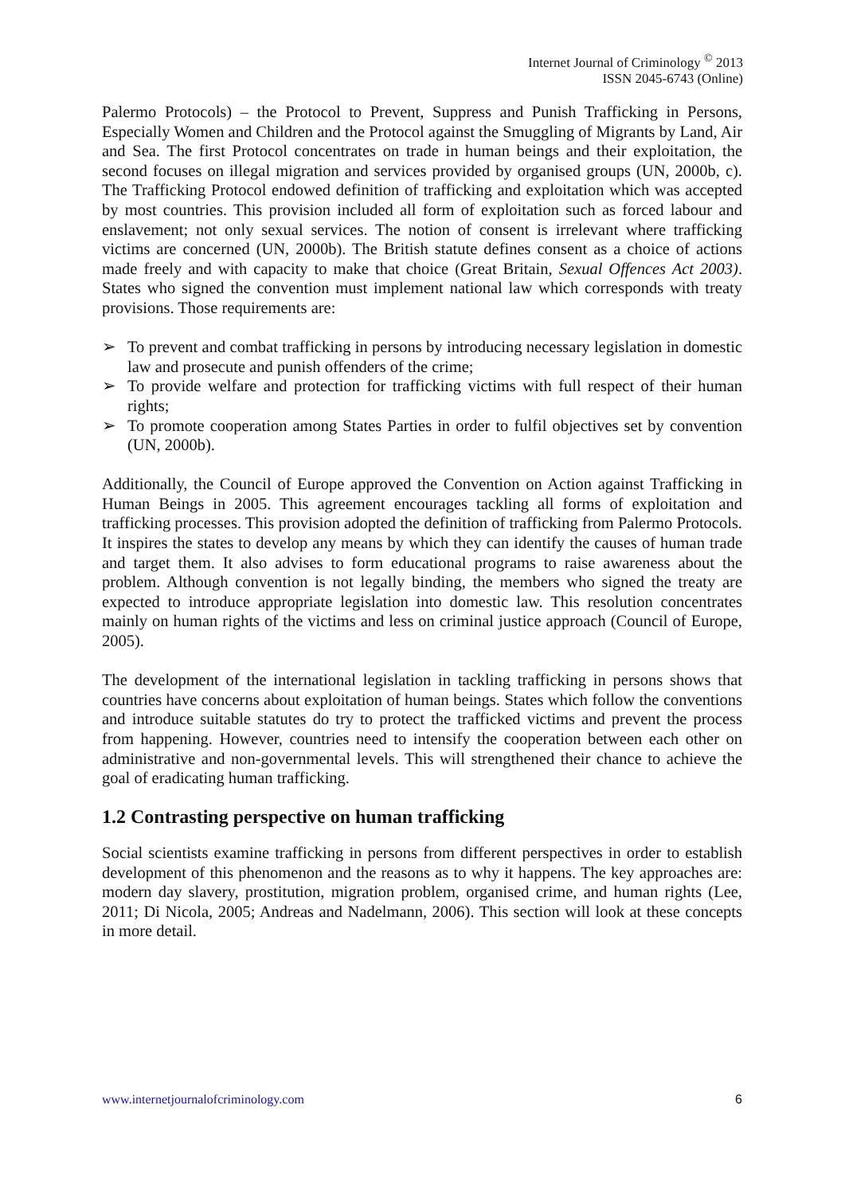Internet Journal of Criminology <sup>©</sup> 2013
ISSN 2045-6743 (Online)
Palermo Protocols) – the Protocol to Prevent, Suppress and Punish Trafficking in Persons, Especially Women and Children and the Protocol against the Smuggling of Migrants by Land, Air and Sea. The first Protocol concentrates on trade in human beings and their exploitation, the second focuses on illegal migration and services provided by organised groups (UN, 2000b, c). The Trafficking Protocol endowed definition of trafficking and exploitation which was accepted by most countries. This provision included all form of exploitation such as forced labour and enslavement; not only sexual services. The notion of consent is irrelevant where trafficking victims are concerned (UN, 2000b). The British statute defines consent as a choice of actions made freely and with capacity to make that choice (Great Britain, Sexual Offences Act 2003). States who signed the convention must implement national law which corresponds with treaty provisions. Those requirements are:
➢ To prevent and combat trafficking in persons by introducing necessary legislation in domestic law and prosecute and punish offenders of the crime;
➢ To provide welfare and protection for trafficking victims with full respect of their human rights;
➢ To promote cooperation among States Parties in order to fulfil objectives set by convention (UN, 2000b).
Additionally, the Council of Europe approved the Convention on Action against Trafficking in Human Beings in 2005. This agreement encourages tackling all forms of exploitation and trafficking processes. This provision adopted the definition of trafficking from Palermo Protocols. It inspires the states to develop any means by which they can identify the causes of human trade and target them. It also advises to form educational programs to raise awareness about the problem. Although convention is not legally binding, the members who signed the treaty are expected to introduce appropriate legislation into domestic law. This resolution concentrates mainly on human rights of the victims and less on criminal justice approach (Council of Europe, 2005).
The development of the international legislation in tackling trafficking in persons shows that countries have concerns about exploitation of human beings. States which follow the conventions and introduce suitable statutes do try to protect the trafficked victims and prevent the process from happening. However, countries need to intensify the cooperation between each other on administrative and non-governmental levels. This will strengthened their chance to achieve the goal of eradicating human trafficking.
1.2 Contrasting perspective on human trafficking
Social scientists examine trafficking in persons from different perspectives in order to establish development of this phenomenon and the reasons as to why it happens. The key approaches are: modern day slavery, prostitution, migration problem, organised crime, and human rights (Lee, 2011; Di Nicola, 2005; Andreas and Nadelmann, 2006). This section will look at these concepts in more detail.
www.internetjournalofcriminology.com 6